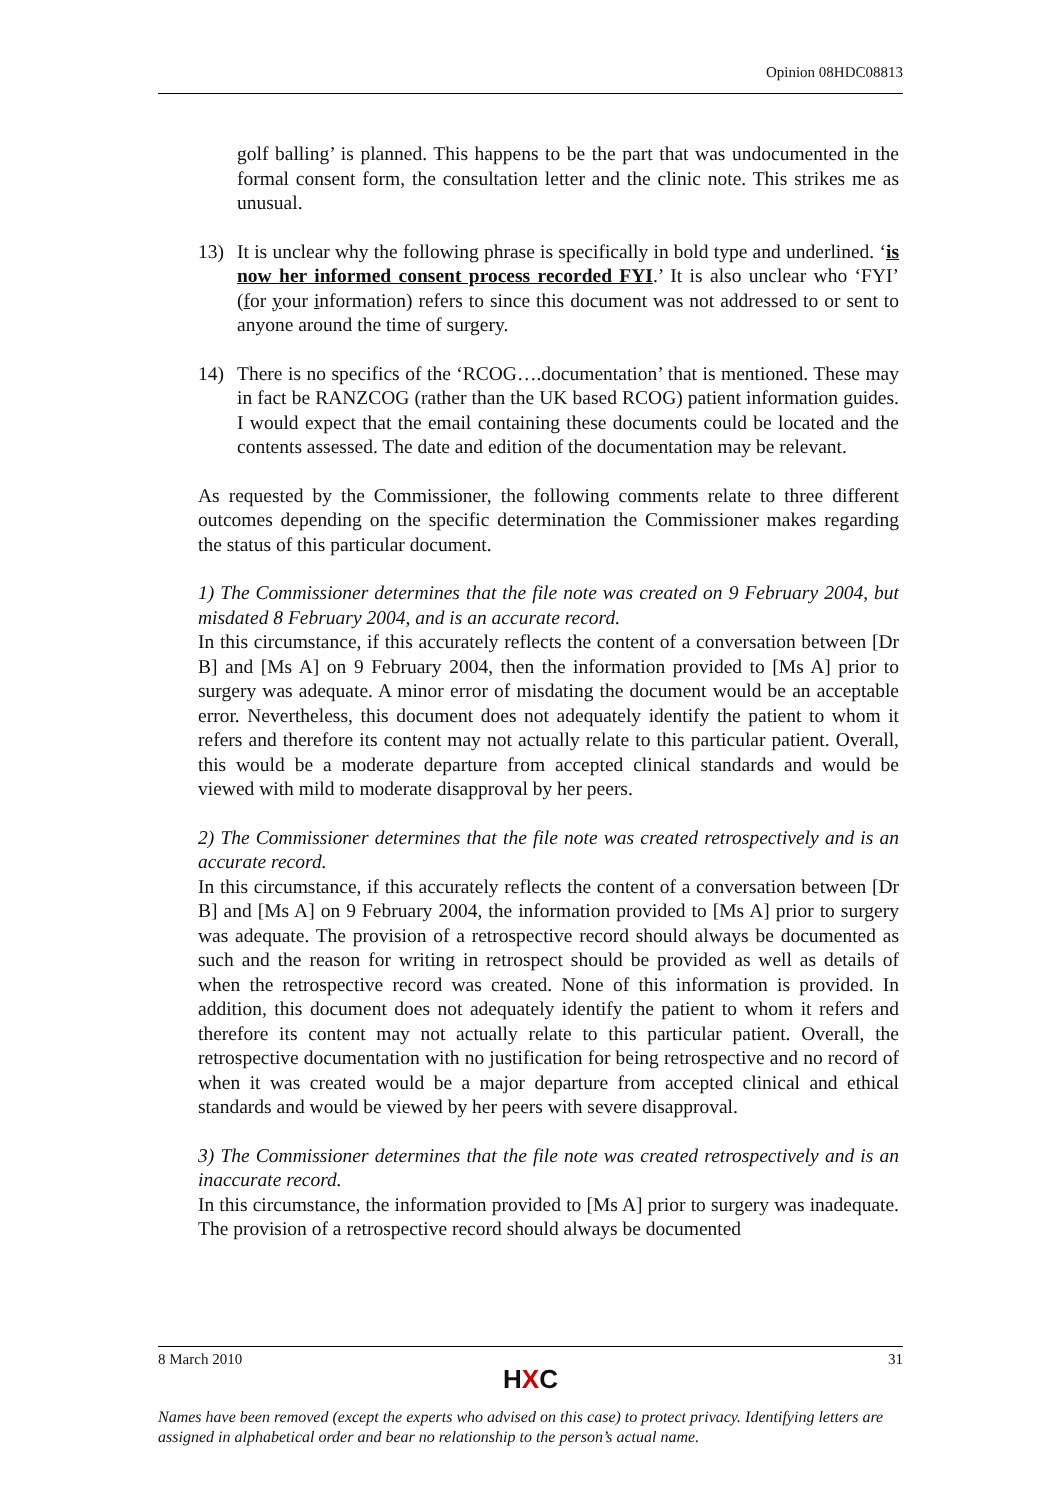Opinion 08HDC08813
golf balling’ is planned. This happens to be the part that was undocumented in the formal consent form, the consultation letter and the clinic note. This strikes me as unusual.
13) It is unclear why the following phrase is specifically in bold type and underlined. ‘is now her informed consent process recorded FYI.’ It is also unclear who ‘FYI’ (for your information) refers to since this document was not addressed to or sent to anyone around the time of surgery.
14) There is no specifics of the ‘RCOG….documentation’ that is mentioned. These may in fact be RANZCOG (rather than the UK based RCOG) patient information guides. I would expect that the email containing these documents could be located and the contents assessed. The date and edition of the documentation may be relevant.
As requested by the Commissioner, the following comments relate to three different outcomes depending on the specific determination the Commissioner makes regarding the status of this particular document.
1) The Commissioner determines that the file note was created on 9 February 2004, but misdated 8 February 2004, and is an accurate record.
In this circumstance, if this accurately reflects the content of a conversation between [Dr B] and [Ms A] on 9 February 2004, then the information provided to [Ms A] prior to surgery was adequate. A minor error of misdating the document would be an acceptable error. Nevertheless, this document does not adequately identify the patient to whom it refers and therefore its content may not actually relate to this particular patient. Overall, this would be a moderate departure from accepted clinical standards and would be viewed with mild to moderate disapproval by her peers.
2) The Commissioner determines that the file note was created retrospectively and is an accurate record.
In this circumstance, if this accurately reflects the content of a conversation between [Dr B] and [Ms A] on 9 February 2004, the information provided to [Ms A] prior to surgery was adequate. The provision of a retrospective record should always be documented as such and the reason for writing in retrospect should be provided as well as details of when the retrospective record was created. None of this information is provided. In addition, this document does not adequately identify the patient to whom it refers and therefore its content may not actually relate to this particular patient. Overall, the retrospective documentation with no justification for being retrospective and no record of when it was created would be a major departure from accepted clinical and ethical standards and would be viewed by her peers with severe disapproval.
3) The Commissioner determines that the file note was created retrospectively and is an inaccurate record.
In this circumstance, the information provided to [Ms A] prior to surgery was inadequate. The provision of a retrospective record should always be documented
8 March 2010 31
HXC
Names have been removed (except the experts who advised on this case) to protect privacy. Identifying letters are assigned in alphabetical order and bear no relationship to the person’s actual name.